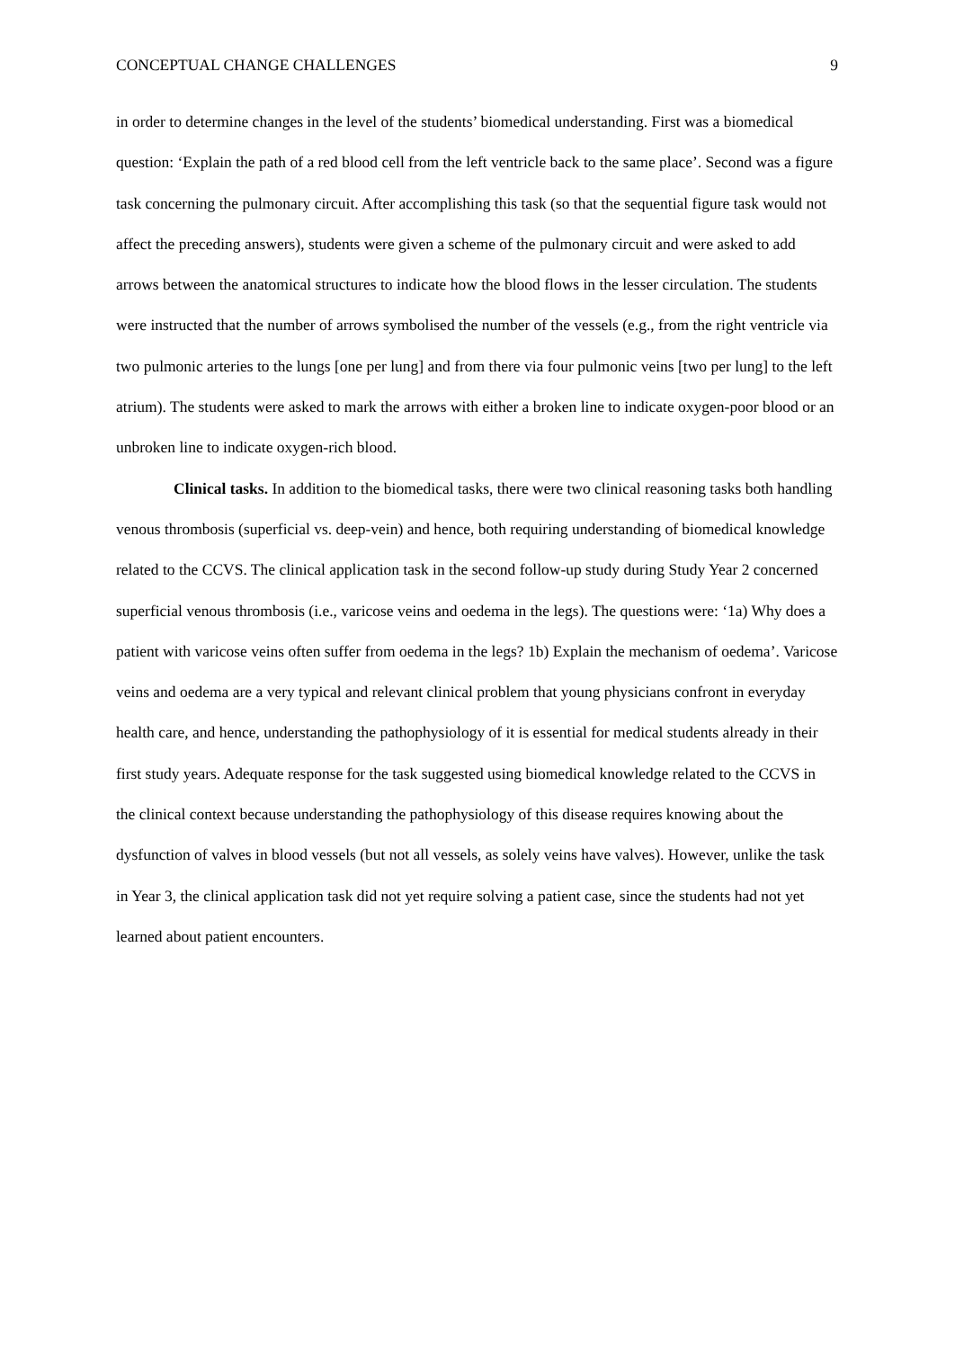CONCEPTUAL CHANGE CHALLENGES 9
in order to determine changes in the level of the students’ biomedical understanding. First was a biomedical question: ‘Explain the path of a red blood cell from the left ventricle back to the same place’. Second was a figure task concerning the pulmonary circuit. After accomplishing this task (so that the sequential figure task would not affect the preceding answers), students were given a scheme of the pulmonary circuit and were asked to add arrows between the anatomical structures to indicate how the blood flows in the lesser circulation. The students were instructed that the number of arrows symbolised the number of the vessels (e.g., from the right ventricle via two pulmonic arteries to the lungs [one per lung] and from there via four pulmonic veins [two per lung] to the left atrium). The students were asked to mark the arrows with either a broken line to indicate oxygen-poor blood or an unbroken line to indicate oxygen-rich blood.
Clinical tasks. In addition to the biomedical tasks, there were two clinical reasoning tasks both handling venous thrombosis (superficial vs. deep-vein) and hence, both requiring understanding of biomedical knowledge related to the CCVS. The clinical application task in the second follow-up study during Study Year 2 concerned superficial venous thrombosis (i.e., varicose veins and oedema in the legs). The questions were: ‘1a) Why does a patient with varicose veins often suffer from oedema in the legs? 1b) Explain the mechanism of oedema’. Varicose veins and oedema are a very typical and relevant clinical problem that young physicians confront in everyday health care, and hence, understanding the pathophysiology of it is essential for medical students already in their first study years. Adequate response for the task suggested using biomedical knowledge related to the CCVS in the clinical context because understanding the pathophysiology of this disease requires knowing about the dysfunction of valves in blood vessels (but not all vessels, as solely veins have valves). However, unlike the task in Year 3, the clinical application task did not yet require solving a patient case, since the students had not yet learned about patient encounters.